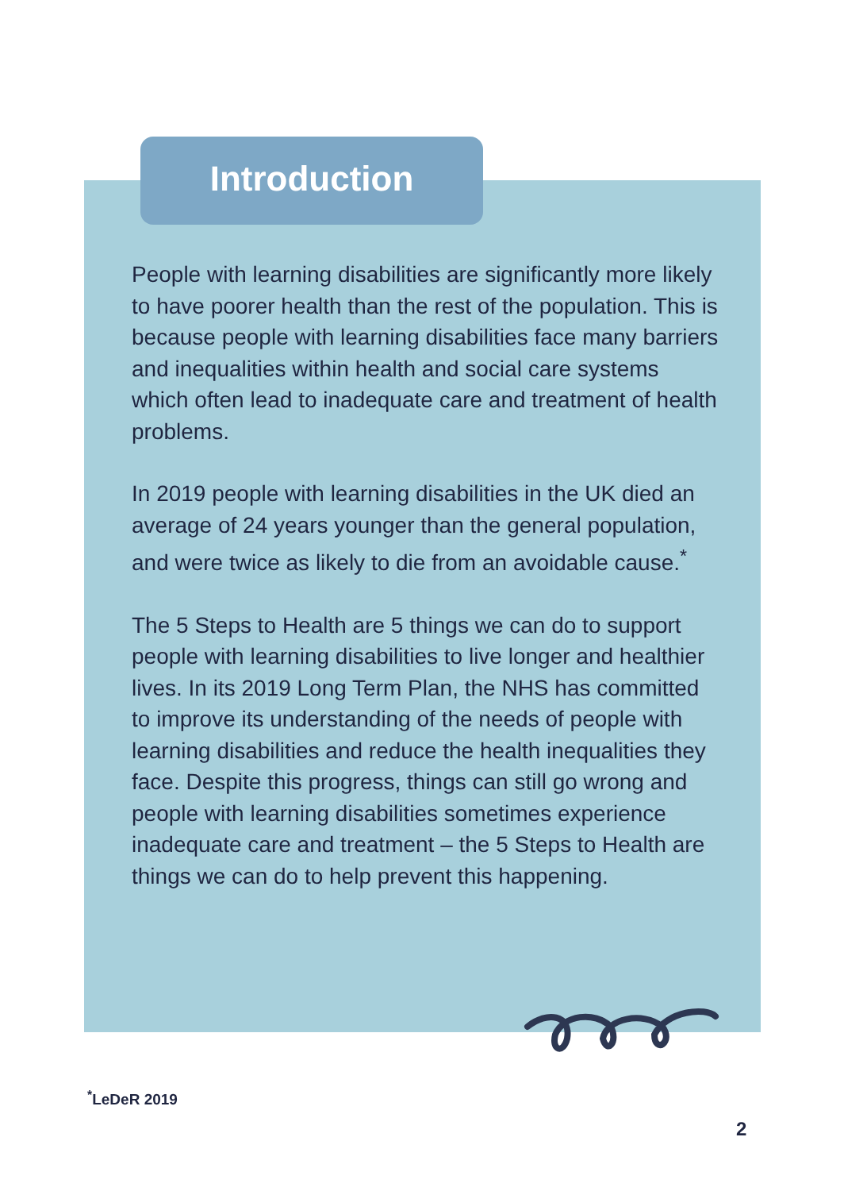Introduction
People with learning disabilities are significantly more likely to have poorer health than the rest of the population. This is because people with learning disabilities face many barriers and inequalities within health and social care systems which often lead to inadequate care and treatment of health problems.
In 2019 people with learning disabilities in the UK died an average of 24 years younger than the general population, and were twice as likely to die from an avoidable cause.<sup>*</sup>
The 5 Steps to Health are 5 things we can do to support people with learning disabilities to live longer and healthier lives. In its 2019 Long Term Plan, the NHS has committed to improve its understanding of the needs of people with learning disabilities and reduce the health inequalities they face. Despite this progress, things can still go wrong and people with learning disabilities sometimes experience inadequate care and treatment – the 5 Steps to Health are things we can do to help prevent this happening.
<sup>*</sup> LeDeR 2019
2